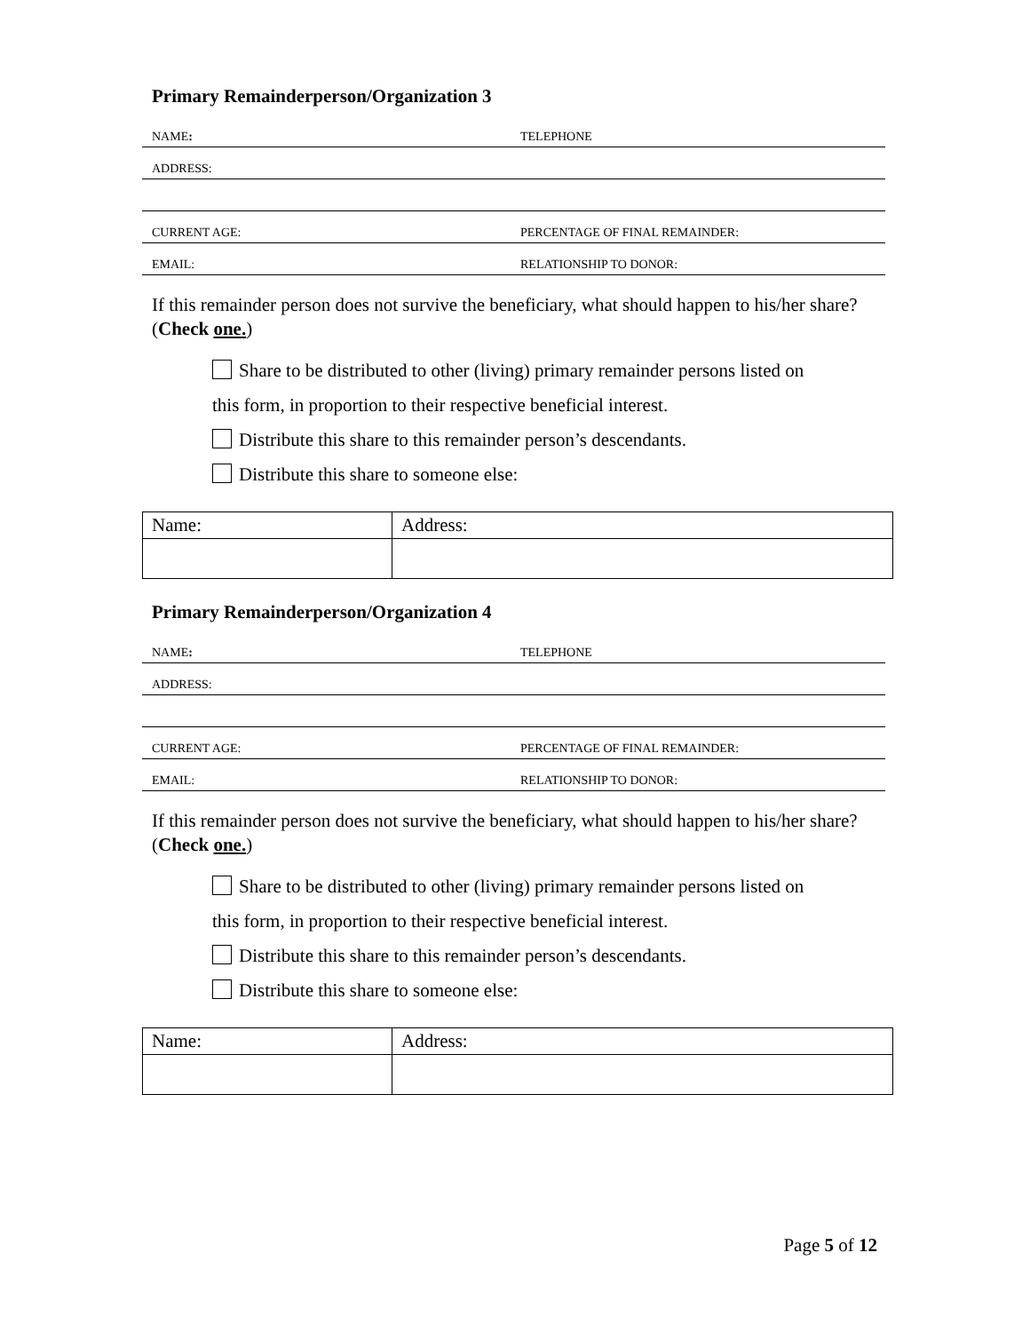Primary Remainderperson/Organization 3
NAME:
TELEPHONE
ADDRESS:
CURRENT AGE:
PERCENTAGE OF FINAL REMAINDER:
EMAIL:
RELATIONSHIP TO DONOR:
If this remainder person does not survive the beneficiary, what should happen to his/her share? (Check one.)
Share to be distributed to other (living) primary remainder persons listed on
this form, in proportion to their respective beneficial interest.
Distribute this share to this remainder person’s descendants.
Distribute this share to someone else:
| Name: | Address: |
Primary Remainderperson/Organization 4
NAME:
TELEPHONE
ADDRESS:
CURRENT AGE:
PERCENTAGE OF FINAL REMAINDER:
EMAIL:
RELATIONSHIP TO DONOR:
If this remainder person does not survive the beneficiary, what should happen to his/her share? (Check one.)
Share to be distributed to other (living) primary remainder persons listed on
this form, in proportion to their respective beneficial interest.
Distribute this share to this remainder person’s descendants.
Distribute this share to someone else:
| Name: | Address: |
Page 5 of 12